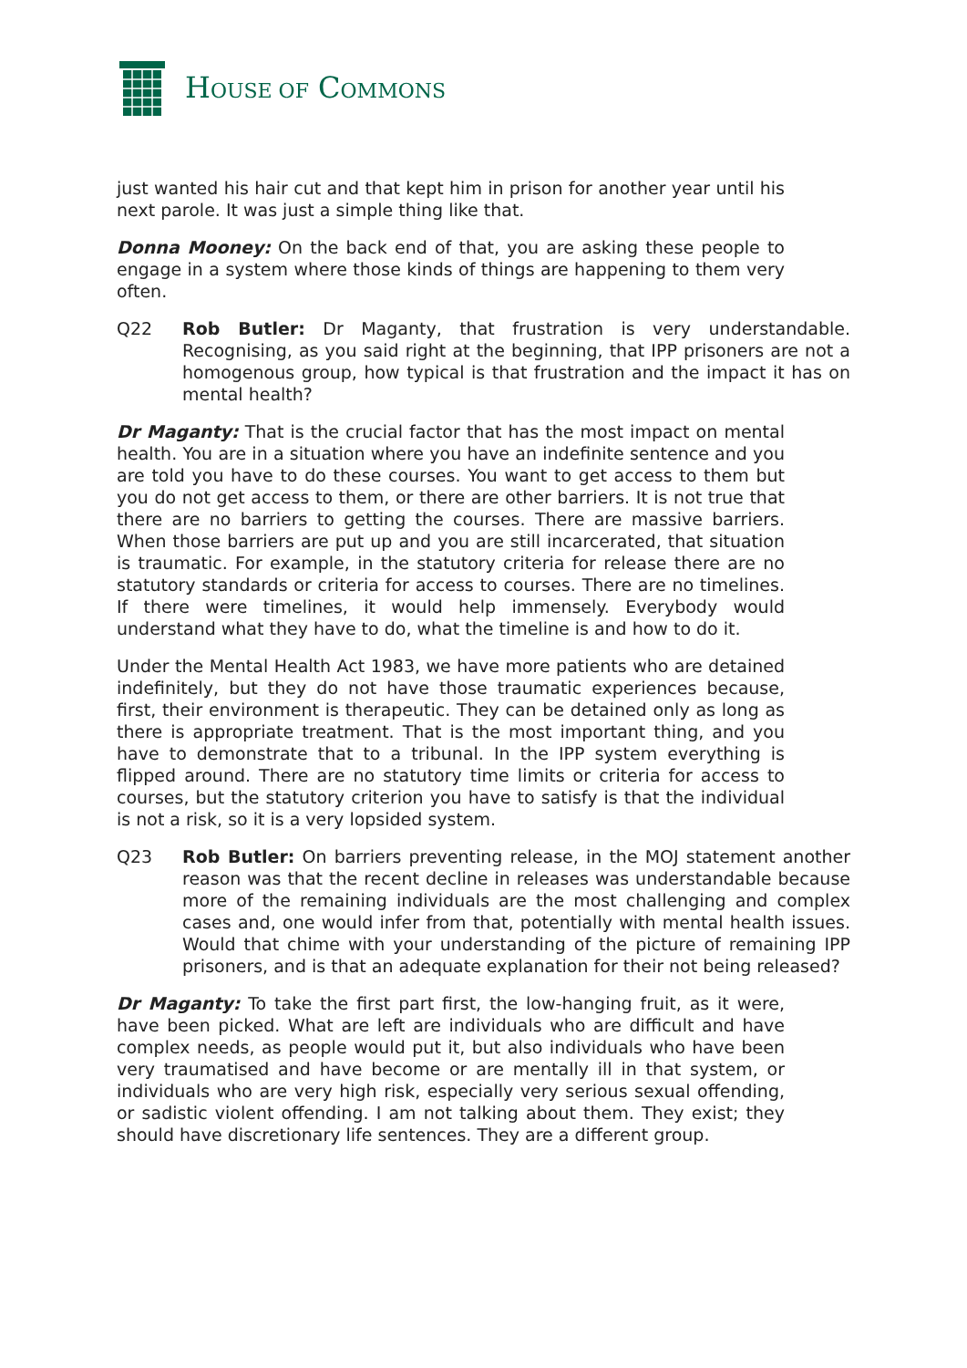HOUSE OF COMMONS
just wanted his hair cut and that kept him in prison for another year until his next parole. It was just a simple thing like that.
Donna Mooney: On the back end of that, you are asking these people to engage in a system where those kinds of things are happening to them very often.
Q22 Rob Butler: Dr Maganty, that frustration is very understandable. Recognising, as you said right at the beginning, that IPP prisoners are not a homogenous group, how typical is that frustration and the impact it has on mental health?
Dr Maganty: That is the crucial factor that has the most impact on mental health. You are in a situation where you have an indefinite sentence and you are told you have to do these courses. You want to get access to them but you do not get access to them, or there are other barriers. It is not true that there are no barriers to getting the courses. There are massive barriers. When those barriers are put up and you are still incarcerated, that situation is traumatic. For example, in the statutory criteria for release there are no statutory standards or criteria for access to courses. There are no timelines. If there were timelines, it would help immensely. Everybody would understand what they have to do, what the timeline is and how to do it.
Under the Mental Health Act 1983, we have more patients who are detained indefinitely, but they do not have those traumatic experiences because, first, their environment is therapeutic. They can be detained only as long as there is appropriate treatment. That is the most important thing, and you have to demonstrate that to a tribunal. In the IPP system everything is flipped around. There are no statutory time limits or criteria for access to courses, but the statutory criterion you have to satisfy is that the individual is not a risk, so it is a very lopsided system.
Q23 Rob Butler: On barriers preventing release, in the MOJ statement another reason was that the recent decline in releases was understandable because more of the remaining individuals are the most challenging and complex cases and, one would infer from that, potentially with mental health issues. Would that chime with your understanding of the picture of remaining IPP prisoners, and is that an adequate explanation for their not being released?
Dr Maganty: To take the first part first, the low-hanging fruit, as it were, have been picked. What are left are individuals who are difficult and have complex needs, as people would put it, but also individuals who have been very traumatised and have become or are mentally ill in that system, or individuals who are very high risk, especially very serious sexual offending, or sadistic violent offending. I am not talking about them. They exist; they should have discretionary life sentences. They are a different group.